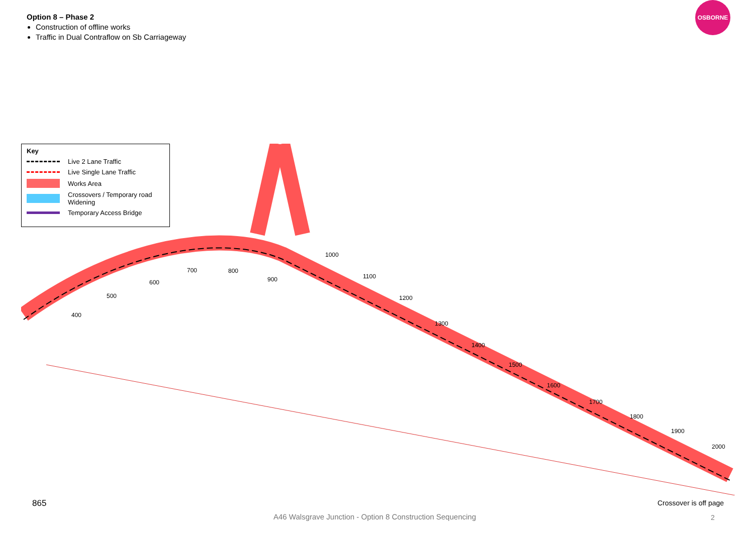Option 8 – Phase 2
Construction of offline works
Traffic in Dual Contraflow on Sb Carriageway
OSBORNE
400
500
600
700
800
900
1000
1100
1200
1300
1400
1500
1600
1700
1800
1900
2000
Key
Live 2 Lane Traffic
Live Single Lane Traffic
Works Area
Crossovers / Temporary road Widening
Temporary Access Bridge
865 Crossover is off page
A46 Walsgrave Junction - Option 8 Construction Sequencing
2